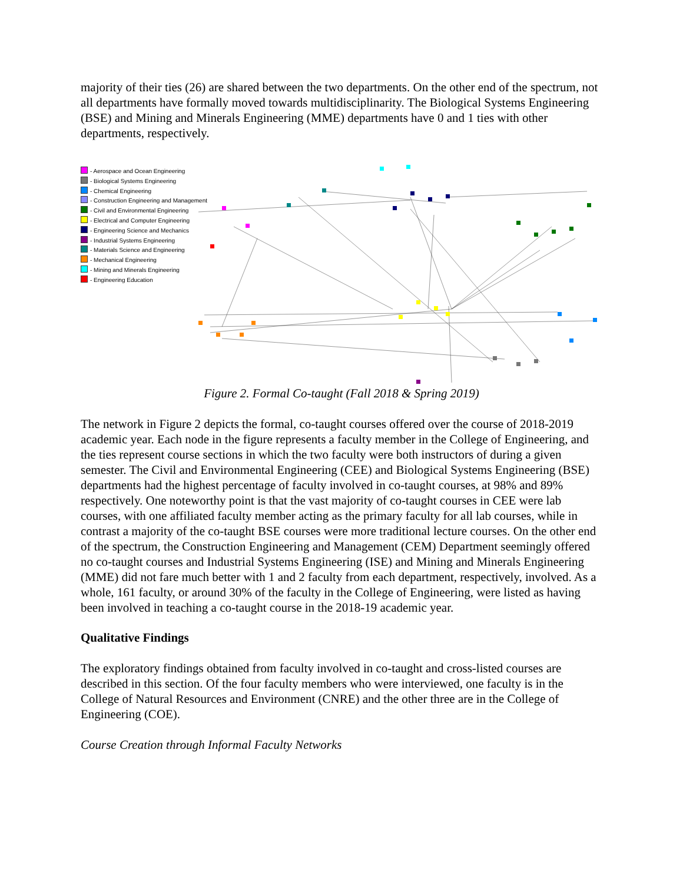majority of their ties (26) are shared between the two departments. On the other end of the spectrum, not all departments have formally moved towards multidisciplinarity. The Biological Systems Engineering (BSE) and Mining and Minerals Engineering (MME) departments have 0 and 1 ties with other departments, respectively.
- Aerospace and Ocean Engineering
- Biological Systems Engineering
- Chemical Engineering
- Construction Engineering and Management
- Civil and Environmental Engineering
- Electrical and Computer Engineering
- Engineering Science and Mechanics
- Industrial Systems Engineering
- Materials Science and Engineering
- Mechanical Engineering
- Mining and Minerals Engineering
- Engineering Education
Figure 2. Formal Co-taught (Fall 2018 & Spring 2019)
The network in Figure 2 depicts the formal, co-taught courses offered over the course of 2018-2019 academic year. Each node in the figure represents a faculty member in the College of Engineering, and the ties represent course sections in which the two faculty were both instructors of during a given semester. The Civil and Environmental Engineering (CEE) and Biological Systems Engineering (BSE) departments had the highest percentage of faculty involved in co-taught courses, at 98% and 89% respectively. One noteworthy point is that the vast majority of co-taught courses in CEE were lab courses, with one affiliated faculty member acting as the primary faculty for all lab courses, while in contrast a majority of the co-taught BSE courses were more traditional lecture courses. On the other end of the spectrum, the Construction Engineering and Management (CEM) Department seemingly offered no co-taught courses and Industrial Systems Engineering (ISE) and Mining and Minerals Engineering (MME) did not fare much better with 1 and 2 faculty from each department, respectively, involved. As a whole, 161 faculty, or around 30% of the faculty in the College of Engineering, were listed as having been involved in teaching a co-taught course in the 2018-19 academic year.
Qualitative Findings
The exploratory findings obtained from faculty involved in co-taught and cross-listed courses are described in this section. Of the four faculty members who were interviewed, one faculty is in the College of Natural Resources and Environment (CNRE) and the other three are in the College of Engineering (COE).
Course Creation through Informal Faculty Networks